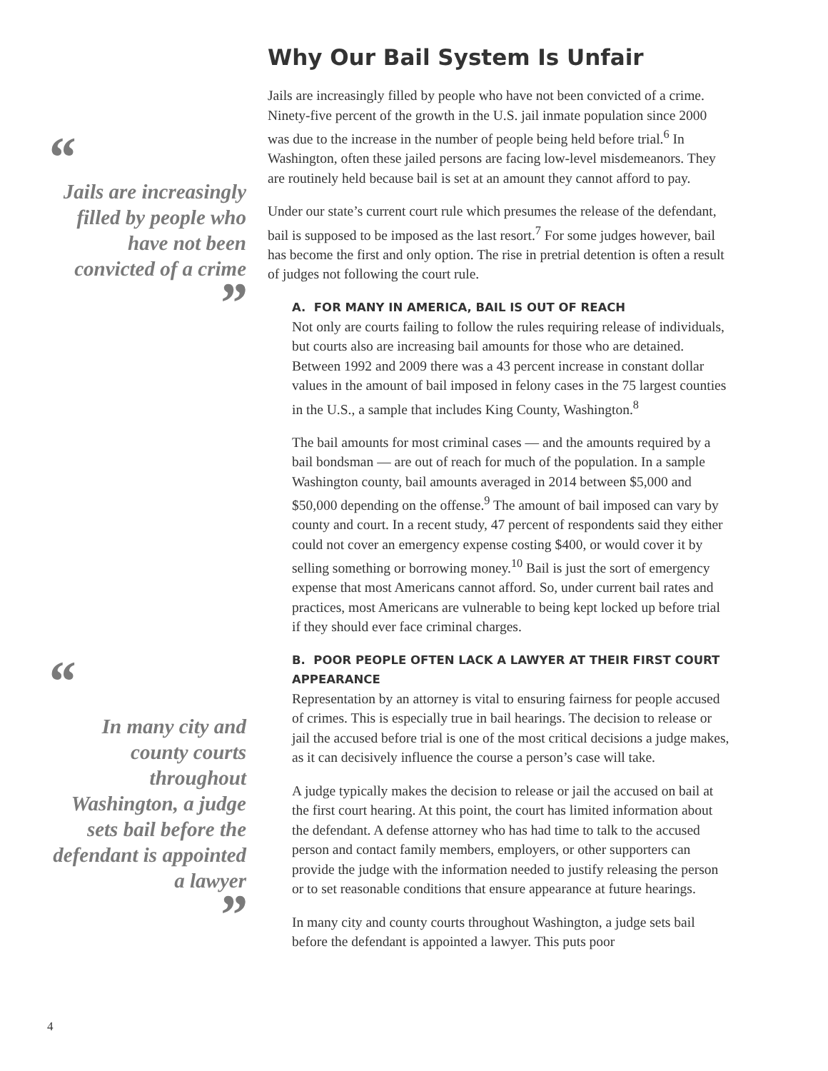“
Jails are increasingly filled by people who have not been convicted of a crime
”
“
In many city and county courts throughout Washington, a judge sets bail before the defendant is appointed a lawyer
”
Why Our Bail System Is Unfair
Jails are increasingly filled by people who have not been convicted of a crime. Ninety-five percent of the growth in the U.S. jail inmate population since 2000 was due to the increase in the number of people being held before trial.<sup>6</sup> In Washington, often these jailed persons are facing low-level misdemeanors. They are routinely held because bail is set at an amount they cannot afford to pay.
Under our state’s current court rule which presumes the release of the defendant, bail is supposed to be imposed as the last resort.<sup>7</sup> For some judges however, bail has become the first and only option. The rise in pretrial detention is often a result of judges not following the court rule.
A. FOR MANY IN AMERICA, BAIL IS OUT OF REACH
Not only are courts failing to follow the rules requiring release of individuals, but courts also are increasing bail amounts for those who are detained. Between 1992 and 2009 there was a 43 percent increase in constant dollar values in the amount of bail imposed in felony cases in the 75 largest counties in the U.S., a sample that includes King County, Washington.<sup>8</sup>
The bail amounts for most criminal cases — and the amounts required by a bail bondsman — are out of reach for much of the population. In a sample Washington county, bail amounts averaged in 2014 between $5,000 and $50,000 depending on the offense.<sup>9</sup> The amount of bail imposed can vary by county and court. In a recent study, 47 percent of respondents said they either could not cover an emergency expense costing $400, or would cover it by selling something or borrowing money.<sup>10</sup> Bail is just the sort of emergency expense that most Americans cannot afford. So, under current bail rates and practices, most Americans are vulnerable to being kept locked up before trial if they should ever face criminal charges.
B. POOR PEOPLE OFTEN LACK A LAWYER AT THEIR FIRST COURT APPEARANCE
Representation by an attorney is vital to ensuring fairness for people accused of crimes. This is especially true in bail hearings. The decision to release or jail the accused before trial is one of the most critical decisions a judge makes, as it can decisively influence the course a person’s case will take.
A judge typically makes the decision to release or jail the accused on bail at the first court hearing. At this point, the court has limited information about the defendant. A defense attorney who has had time to talk to the accused person and contact family members, employers, or other supporters can provide the judge with the information needed to justify releasing the person or to set reasonable conditions that ensure appearance at future hearings.
In many city and county courts throughout Washington, a judge sets bail before the defendant is appointed a lawyer. This puts poor
4